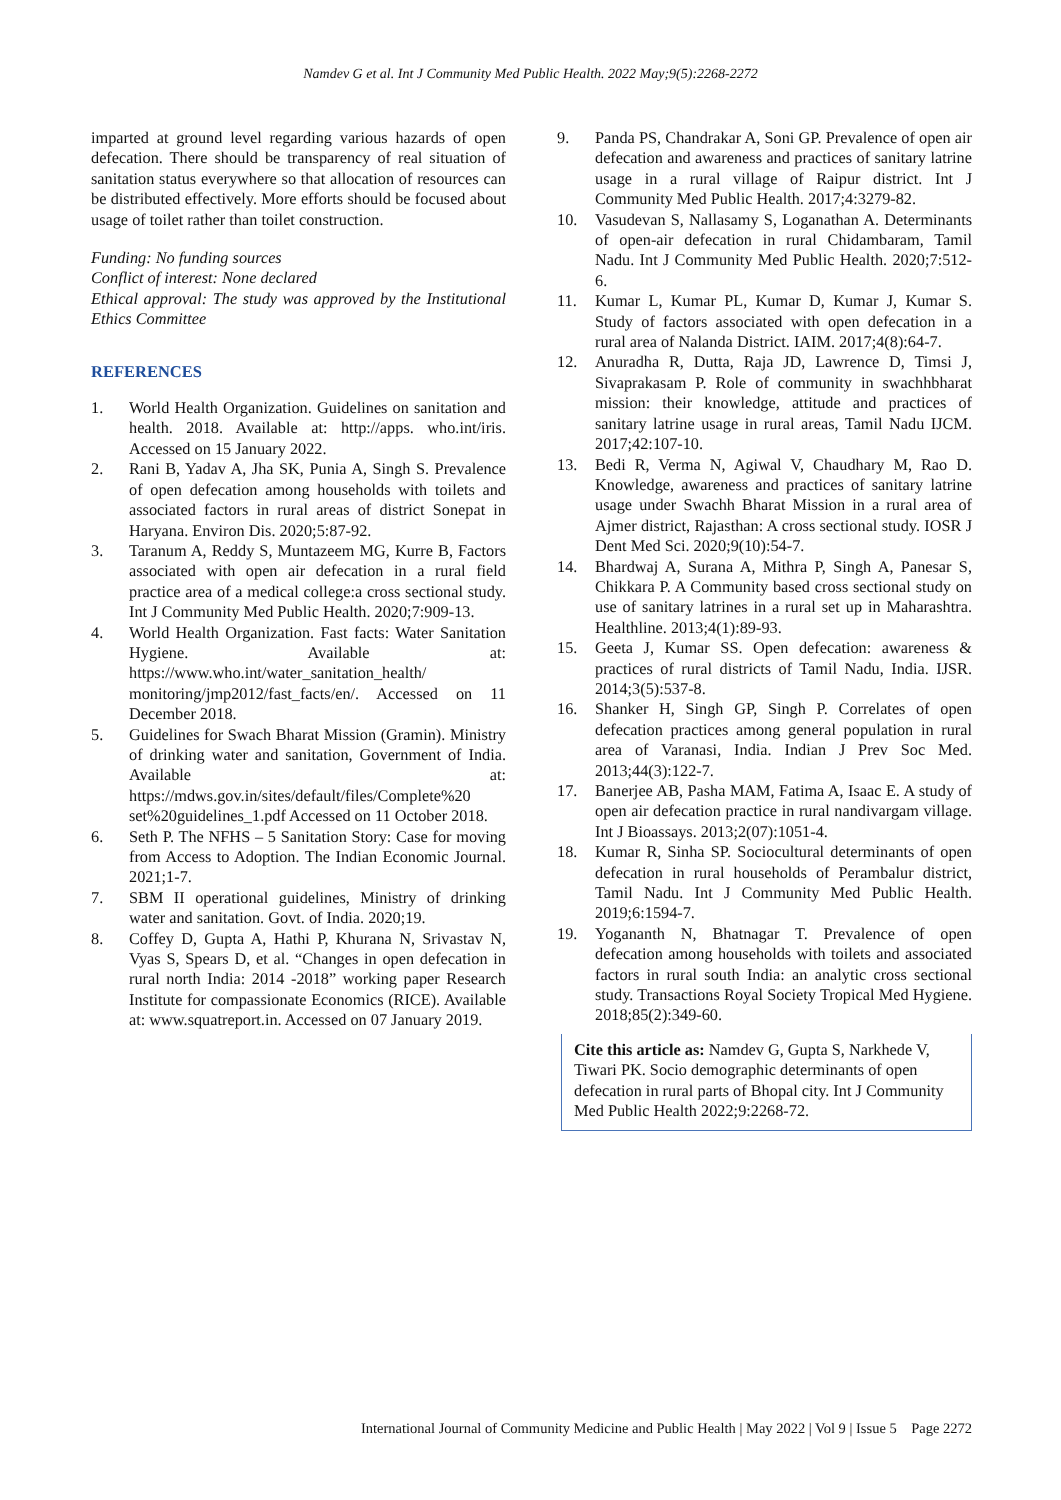Namdev G et al. Int J Community Med Public Health. 2022 May;9(5):2268-2272
imparted at ground level regarding various hazards of open defecation. There should be transparency of real situation of sanitation status everywhere so that allocation of resources can be distributed effectively. More efforts should be focused about usage of toilet rather than toilet construction.
Funding: No funding sources
Conflict of interest: None declared
Ethical approval: The study was approved by the Institutional Ethics Committee
REFERENCES
1. World Health Organization. Guidelines on sanitation and health. 2018. Available at: http://apps. who.int/iris. Accessed on 15 January 2022.
2. Rani B, Yadav A, Jha SK, Punia A, Singh S. Prevalence of open defecation among households with toilets and associated factors in rural areas of district Sonepat in Haryana. Environ Dis. 2020;5:87-92.
3. Taranum A, Reddy S, Muntazeem MG, Kurre B, Factors associated with open air defecation in a rural field practice area of a medical college:a cross sectional study. Int J Community Med Public Health. 2020;7:909-13.
4. World Health Organization. Fast facts: Water Sanitation Hygiene. Available at: https://www.who.int/water_sanitation_health/ monitoring/jmp2012/fast_facts/en/. Accessed on 11 December 2018.
5. Guidelines for Swach Bharat Mission (Gramin). Ministry of drinking water and sanitation, Government of India. Available at: https://mdws.gov.in/sites/default/files/Complete%20 set%20guidelines_1.pdf Accessed on 11 October 2018.
6. Seth P. The NFHS – 5 Sanitation Story: Case for moving from Access to Adoption. The Indian Economic Journal. 2021;1-7.
7. SBM II operational guidelines, Ministry of drinking water and sanitation. Govt. of India. 2020;19.
8. Coffey D, Gupta A, Hathi P, Khurana N, Srivastav N, Vyas S, Spears D, et al. “Changes in open defecation in rural north India: 2014 -2018” working paper Research Institute for compassionate Economics (RICE). Available at: www.squatreport.in. Accessed on 07 January 2019.
9. Panda PS, Chandrakar A, Soni GP. Prevalence of open air defecation and awareness and practices of sanitary latrine usage in a rural village of Raipur district. Int J Community Med Public Health. 2017;4:3279-82.
10. Vasudevan S, Nallasamy S, Loganathan A. Determinants of open-air defecation in rural Chidambaram, Tamil Nadu. Int J Community Med Public Health. 2020;7:512-6.
11. Kumar L, Kumar PL, Kumar D, Kumar J, Kumar S. Study of factors associated with open defecation in a rural area of Nalanda District. IAIM. 2017;4(8):64-7.
12. Anuradha R, Dutta, Raja JD, Lawrence D, Timsi J, Sivaprakasam P. Role of community in swachhbharat mission: their knowledge, attitude and practices of sanitary latrine usage in rural areas, Tamil Nadu IJCM. 2017;42:107-10.
13. Bedi R, Verma N, Agiwal V, Chaudhary M, Rao D. Knowledge, awareness and practices of sanitary latrine usage under Swachh Bharat Mission in a rural area of Ajmer district, Rajasthan: A cross sectional study. IOSR J Dent Med Sci. 2020;9(10):54-7.
14. Bhardwaj A, Surana A, Mithra P, Singh A, Panesar S, Chikkara P. A Community based cross sectional study on use of sanitary latrines in a rural set up in Maharashtra. Healthline. 2013;4(1):89-93.
15. Geeta J, Kumar SS. Open defecation: awareness & practices of rural districts of Tamil Nadu, India. IJSR. 2014;3(5):537-8.
16. Shanker H, Singh GP, Singh P. Correlates of open defecation practices among general population in rural area of Varanasi, India. Indian J Prev Soc Med. 2013;44(3):122-7.
17. Banerjee AB, Pasha MAM, Fatima A, Isaac E. A study of open air defecation practice in rural nandivargam village. Int J Bioassays. 2013;2(07):1051-4.
18. Kumar R, Sinha SP. Sociocultural determinants of open defecation in rural households of Perambalur district, Tamil Nadu. Int J Community Med Public Health. 2019;6:1594-7.
19. Yogananth N, Bhatnagar T. Prevalence of open defecation among households with toilets and associated factors in rural south India: an analytic cross sectional study. Transactions Royal Society Tropical Med Hygiene. 2018;85(2):349-60.
Cite this article as: Namdev G, Gupta S, Narkhede V, Tiwari PK. Socio demographic determinants of open defecation in rural parts of Bhopal city. Int J Community Med Public Health 2022;9:2268-72.
International Journal of Community Medicine and Public Health | May 2022 | Vol 9 | Issue 5 Page 2272